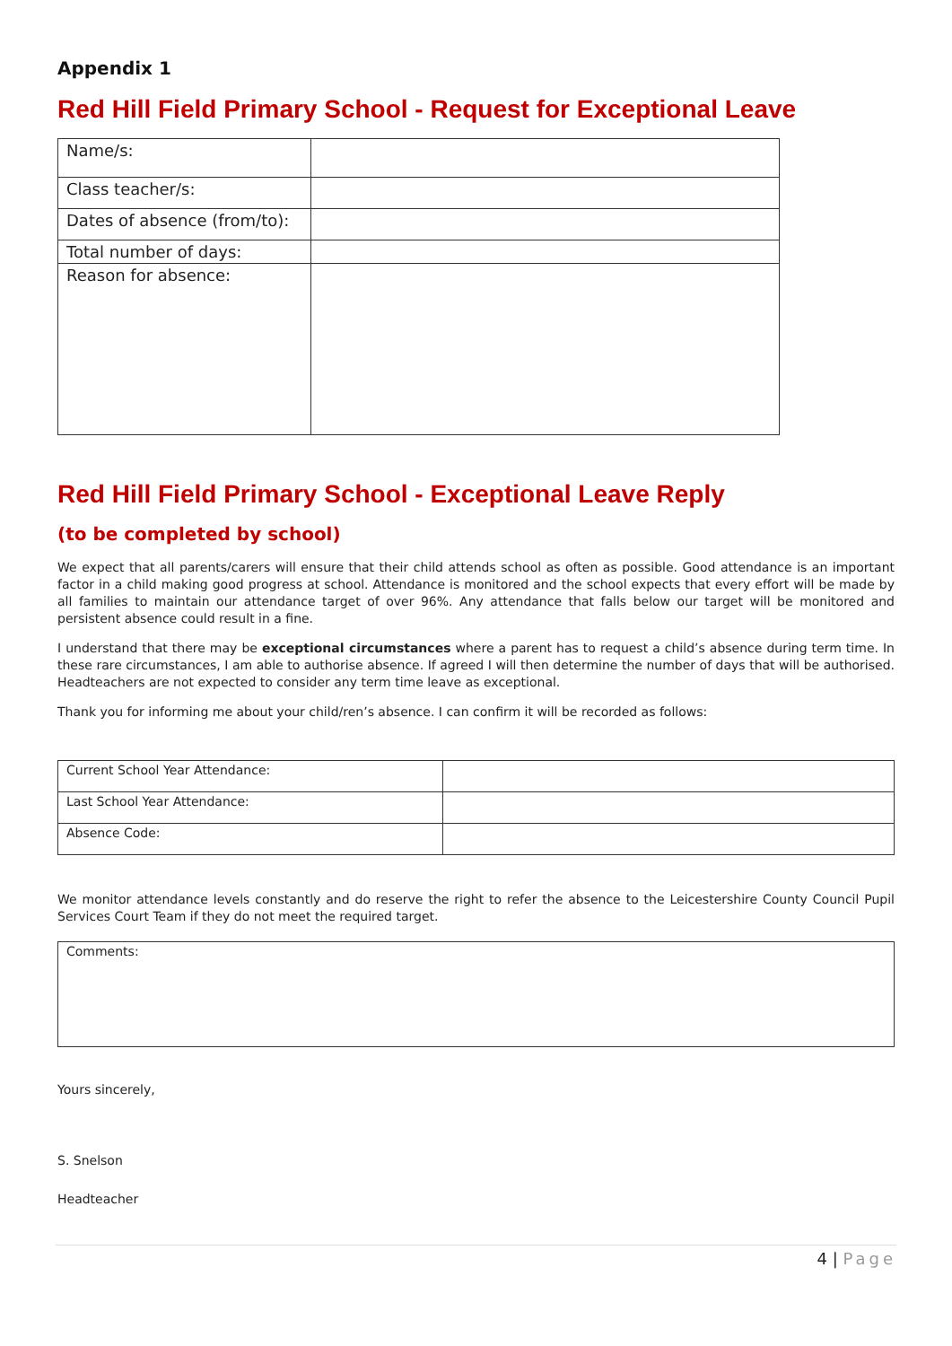Appendix 1
Red Hill Field Primary School - Request for Exceptional Leave
| Name/s: | |
| Class teacher/s: | |
| Dates of absence (from/to): | |
| Total number of days: | |
| Reason for absence: | |
Red Hill Field Primary School - Exceptional Leave Reply
(to be completed by school)
We expect that all parents/carers will ensure that their child attends school as often as possible. Good attendance is an important factor in a child making good progress at school. Attendance is monitored and the school expects that every effort will be made by all families to maintain our attendance target of over 96%. Any attendance that falls below our target will be monitored and persistent absence could result in a fine.
I understand that there may be exceptional circumstances where a parent has to request a child’s absence during term time. In these rare circumstances, I am able to authorise absence. If agreed I will then determine the number of days that will be authorised. Headteachers are not expected to consider any term time leave as exceptional.
Thank you for informing me about your child/ren’s absence. I can confirm it will be recorded as follows:
| Current School Year Attendance: | |
| Last School Year Attendance: | |
| Absence Code: | |
We monitor attendance levels constantly and do reserve the right to refer the absence to the Leicestershire County Council Pupil Services Court Team if they do not meet the required target.
| Comments: |
Yours sincerely,
S. Snelson
Headteacher
4 | Page